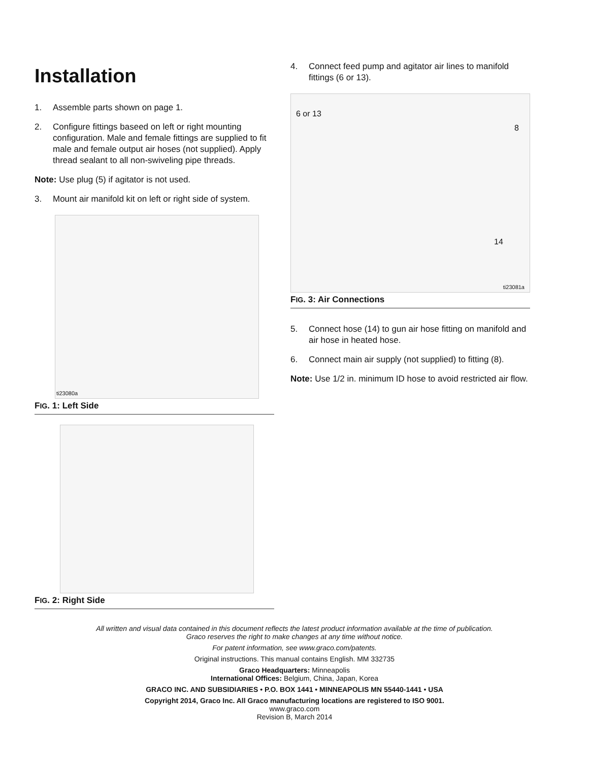Installation
1. Assemble parts shown on page 1.
2. Configure fittings baseed on left or right mounting configuration. Male and female fittings are supplied to fit male and female output air hoses (not supplied). Apply thread sealant to all non-swiveling pipe threads.
Note: Use plug (5) if agitator is not used.
3. Mount air manifold kit on left or right side of system.
ti23080a
FIG. 1: Left Side
FIG. 2: Right Side
4. Connect feed pump and agitator air lines to manifold fittings (6 or 13).
6 or 13
8
14
ti23081a
FIG. 3: Air Connections
5. Connect hose (14) to gun air hose fitting on manifold and air hose in heated hose.
6. Connect main air supply (not supplied) to fitting (8).
Note: Use 1/2 in. minimum ID hose to avoid restricted air flow.
All written and visual data contained in this document reflects the latest product information available at the time of publication.
Graco reserves the right to make changes at any time without notice.
For patent information, see www.graco.com/patents.
Original instructions. This manual contains English. MM 332735
Graco Headquarters: Minneapolis
International Offices: Belgium, China, Japan, Korea
GRACO INC. AND SUBSIDIARIES • P.O. BOX 1441 • MINNEAPOLIS MN 55440-1441 • USA
Copyright 2014, Graco Inc. All Graco manufacturing locations are registered to ISO 9001.
www.graco.com
Revision B, March 2014